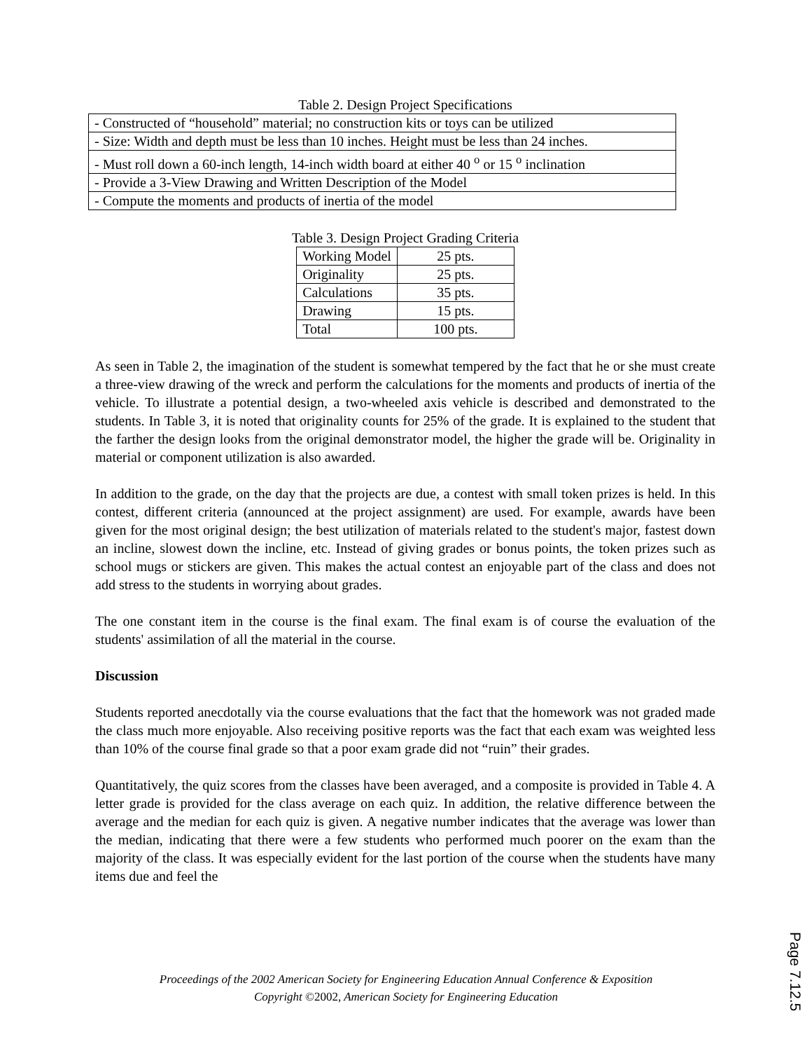Table 2. Design Project Specifications
| - Constructed of “household” material; no construction kits or toys can be utilized |
| - Size: Width and depth must be less than 10 inches. Height must be less than 24 inches. |
| - Must roll down a 60-inch length, 14-inch width board at either 40 <sup>o</sup> or 15 <sup>o</sup> inclination |
| - Provide a 3-View Drawing and Written Description of the Model |
| - Compute the moments and products of inertia of the model |
Table 3. Design Project Grading Criteria
| Working Model | 25 pts. |
| Originality | 25 pts. |
| Calculations | 35 pts. |
| Drawing | 15 pts. |
| Total | 100 pts. |
As seen in Table 2, the imagination of the student is somewhat tempered by the fact that he or she must create a three-view drawing of the wreck and perform the calculations for the moments and products of inertia of the vehicle. To illustrate a potential design, a two-wheeled axis vehicle is described and demonstrated to the students. In Table 3, it is noted that originality counts for 25% of the grade. It is explained to the student that the farther the design looks from the original demonstrator model, the higher the grade will be. Originality in material or component utilization is also awarded.
In addition to the grade, on the day that the projects are due, a contest with small token prizes is held. In this contest, different criteria (announced at the project assignment) are used. For example, awards have been given for the most original design; the best utilization of materials related to the student's major, fastest down an incline, slowest down the incline, etc. Instead of giving grades or bonus points, the token prizes such as school mugs or stickers are given. This makes the actual contest an enjoyable part of the class and does not add stress to the students in worrying about grades.
The one constant item in the course is the final exam. The final exam is of course the evaluation of the students' assimilation of all the material in the course.
Discussion
Students reported anecdotally via the course evaluations that the fact that the homework was not graded made the class much more enjoyable. Also receiving positive reports was the fact that each exam was weighted less than 10% of the course final grade so that a poor exam grade did not “ruin” their grades.
Quantitatively, the quiz scores from the classes have been averaged, and a composite is provided in Table 4. A letter grade is provided for the class average on each quiz. In addition, the relative difference between the average and the median for each quiz is given. A negative number indicates that the average was lower than the median, indicating that there were a few students who performed much poorer on the exam than the majority of the class. It was especially evident for the last portion of the course when the students have many items due and feel the
Proceedings of the 2002 American Society for Engineering Education Annual Conference & Exposition
Copyright ©2002, American Society for Engineering Education
Page 7.12.5